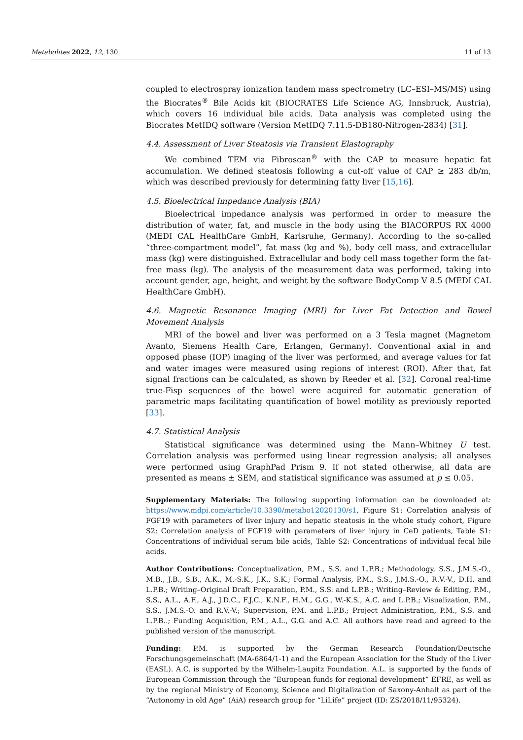Metabolites 2022, 12, 130 11 of 13
coupled to electrospray ionization tandem mass spectrometry (LC–ESI–MS/MS) using the Biocrates<sup>®</sup> Bile Acids kit (BIOCRATES Life Science AG, Innsbruck, Austria), which covers 16 individual bile acids. Data analysis was completed using the Biocrates MetIDQ software (Version MetIDQ 7.11.5-DB180-Nitrogen-2834) [31].
4.4. Assessment of Liver Steatosis via Transient Elastography
We combined TEM via Fibroscan<sup>®</sup> with the CAP to measure hepatic fat accumulation. We defined steatosis following a cut-off value of CAP ≥ 283 db/m, which was described previously for determining fatty liver [15,16].
4.5. Bioelectrical Impedance Analysis (BIA)
Bioelectrical impedance analysis was performed in order to measure the distribution of water, fat, and muscle in the body using the BIACORPUS RX 4000 (MEDI CAL HealthCare GmbH, Karlsruhe, Germany). According to the so-called “three-compartment model”, fat mass (kg and %), body cell mass, and extracellular mass (kg) were distinguished. Extracellular and body cell mass together form the fat-free mass (kg). The analysis of the measurement data was performed, taking into account gender, age, height, and weight by the software BodyComp V 8.5 (MEDI CAL HealthCare GmbH).
4.6. Magnetic Resonance Imaging (MRI) for Liver Fat Detection and Bowel Movement Analysis
MRI of the bowel and liver was performed on a 3 Tesla magnet (Magnetom Avanto, Siemens Health Care, Erlangen, Germany). Conventional axial in and opposed phase (IOP) imaging of the liver was performed, and average values for fat and water images were measured using regions of interest (ROI). After that, fat signal fractions can be calculated, as shown by Reeder et al. [32]. Coronal real-time true-Fisp sequences of the bowel were acquired for automatic generation of parametric maps facilitating quantification of bowel motility as previously reported [33].
4.7. Statistical Analysis
Statistical significance was determined using the Mann–Whitney U test. Correlation analysis was performed using linear regression analysis; all analyses were performed using GraphPad Prism 9. If not stated otherwise, all data are presented as means ± SEM, and statistical significance was assumed at p ≤ 0.05.
Supplementary Materials: The following supporting information can be downloaded at: https://www.mdpi.com/article/10.3390/metabo12020130/s1, Figure S1: Correlation analysis of FGF19 with parameters of liver injury and hepatic steatosis in the whole study cohort, Figure S2: Correlation analysis of FGF19 with parameters of liver injury in CeD patients, Table S1: Concentrations of individual serum bile acids, Table S2: Concentrations of individual fecal bile acids.
Author Contributions: Conceptualization, P.M., S.S. and L.P.B.; Methodology, S.S., J.M.S.-O., M.B., J.B., S.B., A.K., M.-S.K., J.K., S.K.; Formal Analysis, P.M., S.S., J.M.S.-O., R.V.-V., D.H. and L.P.B.; Writing–Original Draft Preparation, P.M., S.S. and L.P.B.; Writing–Review & Editing, P.M., S.S., A.L., A.F., A.J., J.D.C., F.J.C., K.N.F., H.M., G.G., W.-K.S., A.C. and L.P.B.; Visualization, P.M., S.S., J.M.S.-O. and R.V.-V.; Supervision, P.M. and L.P.B.; Project Administration, P.M., S.S. and L.P.B..; Funding Acquisition, P.M., A.L., G.G. and A.C. All authors have read and agreed to the published version of the manuscript.
Funding: P.M. is supported by the German Research Foundation/Deutsche Forschungsgemeinschaft (MA-6864/1-1) and the European Association for the Study of the Liver (EASL). A.C. is supported by the Wilhelm-Laupitz Foundation. A.L. is supported by the funds of European Commission through the “European funds for regional development” EFRE, as well as by the regional Ministry of Economy, Science and Digitalization of Saxony-Anhalt as part of the “Autonomy in old Age” (AiA) research group for “LiLife” project (ID: ZS/2018/11/95324).